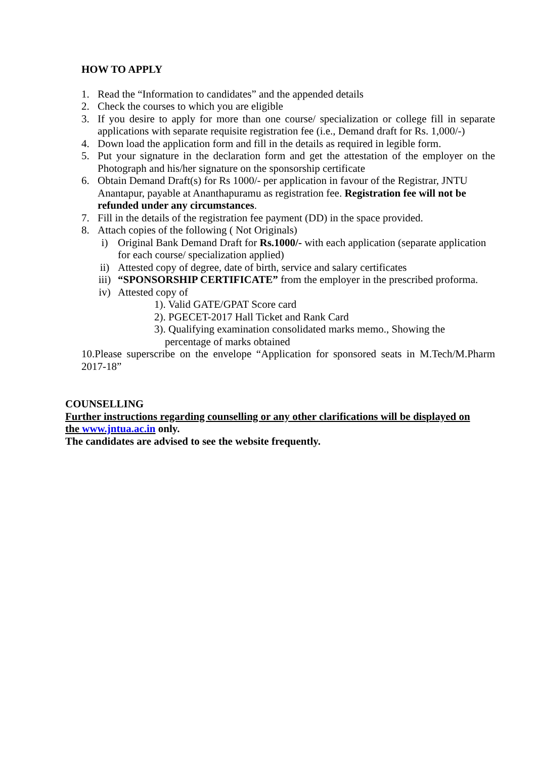HOW TO APPLY
1. Read the “Information to candidates” and the appended details
2. Check the courses to which you are eligible
3. If you desire to apply for more than one course/ specialization or college fill in separate applications with separate requisite registration fee (i.e., Demand draft for Rs. 1,000/-)
4. Down load the application form and fill in the details as required in legible form.
5. Put your signature in the declaration form and get the attestation of the employer on the Photograph and his/her signature on the sponsorship certificate
6. Obtain Demand Draft(s) for Rs 1000/- per application in favour of the Registrar, JNTU Anantapur, payable at Ananthapuramu as registration fee. Registration fee will not be refunded under any circumstances.
7. Fill in the details of the registration fee payment (DD) in the space provided.
8. Attach copies of the following ( Not Originals)
i) Original Bank Demand Draft for Rs.1000/- with each application (separate application for each course/ specialization applied)
ii) Attested copy of degree, date of birth, service and salary certificates
iii) “SPONSORSHIP CERTIFICATE” from the employer in the prescribed proforma.
iv) Attested copy of
1). Valid GATE/GPAT Score card
2). PGECET-2017 Hall Ticket and Rank Card
3). Qualifying examination consolidated marks memo., Showing the
percentage of marks obtained
10.Please superscribe on the envelope “Application for sponsored seats in M.Tech/M.Pharm 2017-18”
COUNSELLING
Further instructions regarding counselling or any other clarifications will be displayed on the www.jntua.ac.in only.
The candidates are advised to see the website frequently.